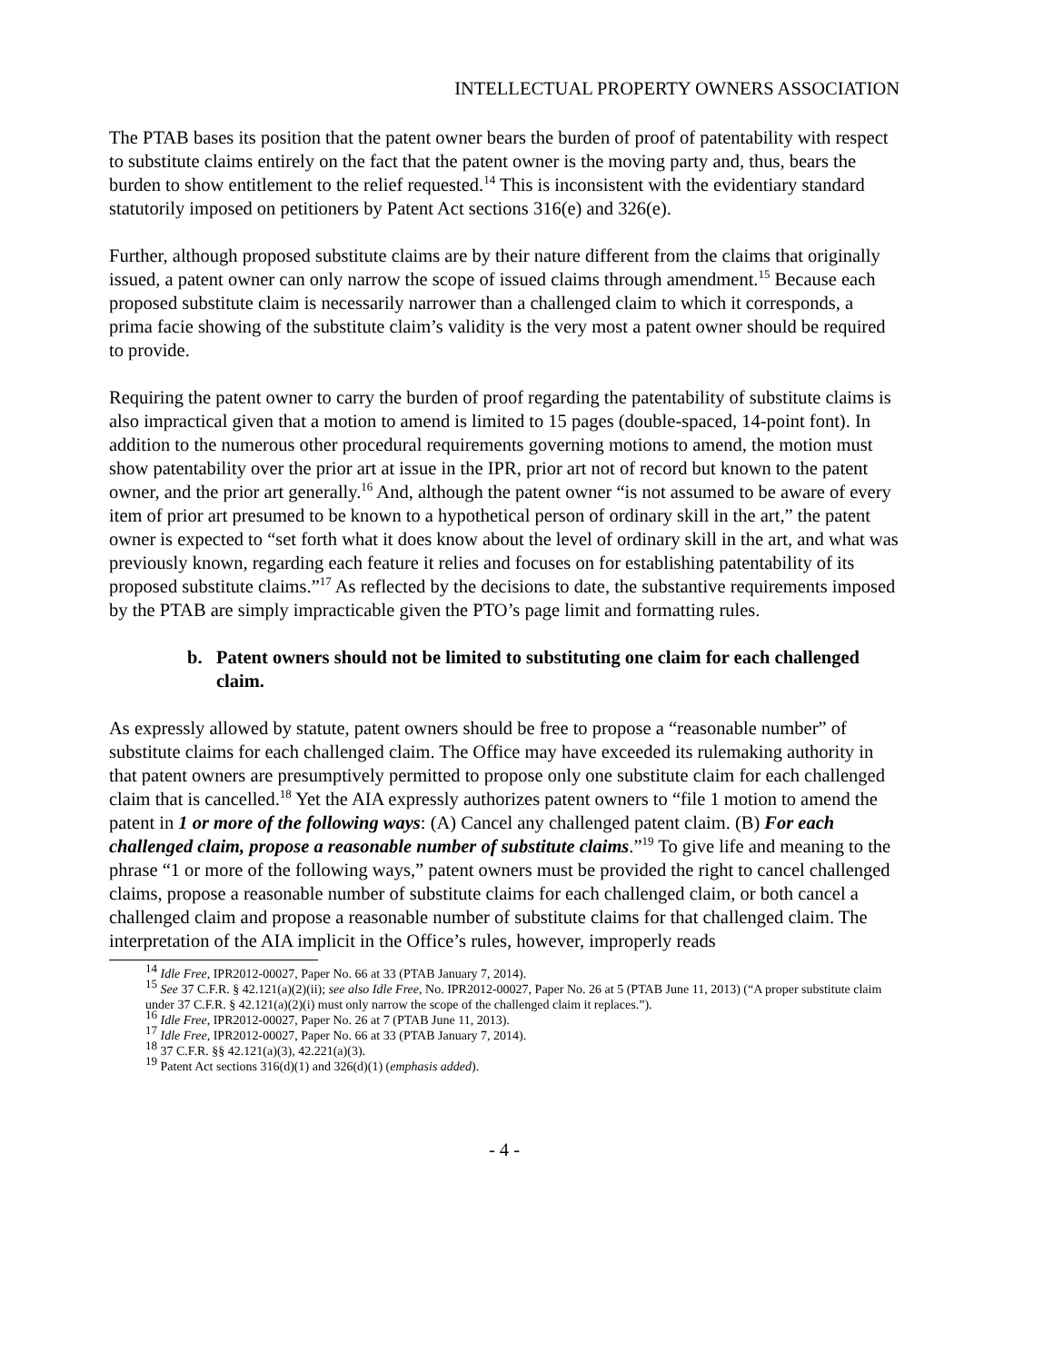INTELLECTUAL PROPERTY OWNERS ASSOCIATION
The PTAB bases its position that the patent owner bears the burden of proof of patentability with respect to substitute claims entirely on the fact that the patent owner is the moving party and, thus, bears the burden to show entitlement to the relief requested.<sup>14</sup> This is inconsistent with the evidentiary standard statutorily imposed on petitioners by Patent Act sections 316(e) and 326(e).
Further, although proposed substitute claims are by their nature different from the claims that originally issued, a patent owner can only narrow the scope of issued claims through amendment.<sup>15</sup> Because each proposed substitute claim is necessarily narrower than a challenged claim to which it corresponds, a prima facie showing of the substitute claim’s validity is the very most a patent owner should be required to provide.
Requiring the patent owner to carry the burden of proof regarding the patentability of substitute claims is also impractical given that a motion to amend is limited to 15 pages (double-spaced, 14-point font). In addition to the numerous other procedural requirements governing motions to amend, the motion must show patentability over the prior art at issue in the IPR, prior art not of record but known to the patent owner, and the prior art generally.<sup>16</sup> And, although the patent owner “is not assumed to be aware of every item of prior art presumed to be known to a hypothetical person of ordinary skill in the art,” the patent owner is expected to “set forth what it does know about the level of ordinary skill in the art, and what was previously known, regarding each feature it relies and focuses on for establishing patentability of its proposed substitute claims.”<sup>17</sup> As reflected by the decisions to date, the substantive requirements imposed by the PTAB are simply impracticable given the PTO’s page limit and formatting rules.
b. Patent owners should not be limited to substituting one claim for each challenged claim.
As expressly allowed by statute, patent owners should be free to propose a “reasonable number” of substitute claims for each challenged claim. The Office may have exceeded its rulemaking authority in that patent owners are presumptively permitted to propose only one substitute claim for each challenged claim that is cancelled.<sup>18</sup> Yet the AIA expressly authorizes patent owners to “file 1 motion to amend the patent in 1 or more of the following ways: (A) Cancel any challenged patent claim. (B) For each challenged claim, propose a reasonable number of substitute claims.”<sup>19</sup> To give life and meaning to the phrase “1 or more of the following ways,” patent owners must be provided the right to cancel challenged claims, propose a reasonable number of substitute claims for each challenged claim, or both cancel a challenged claim and propose a reasonable number of substitute claims for that challenged claim. The interpretation of the AIA implicit in the Office’s rules, however, improperly reads
<sup>14</sup> Idle Free, IPR2012-00027, Paper No. 66 at 33 (PTAB January 7, 2014).
<sup>15</sup> See 37 C.F.R. § 42.121(a)(2)(ii); see also Idle Free, No. IPR2012-00027, Paper No. 26 at 5 (PTAB June 11, 2013) (“A proper substitute claim under 37 C.F.R. § 42.121(a)(2)(i) must only narrow the scope of the challenged claim it replaces.”).
<sup>16</sup> Idle Free, IPR2012-00027, Paper No. 26 at 7 (PTAB June 11, 2013).
<sup>17</sup> Idle Free, IPR2012-00027, Paper No. 66 at 33 (PTAB January 7, 2014).
<sup>18</sup> 37 C.F.R. §§ 42.121(a)(3), 42.221(a)(3).
<sup>19</sup> Patent Act sections 316(d)(1) and 326(d)(1) (emphasis added).
- 4 -